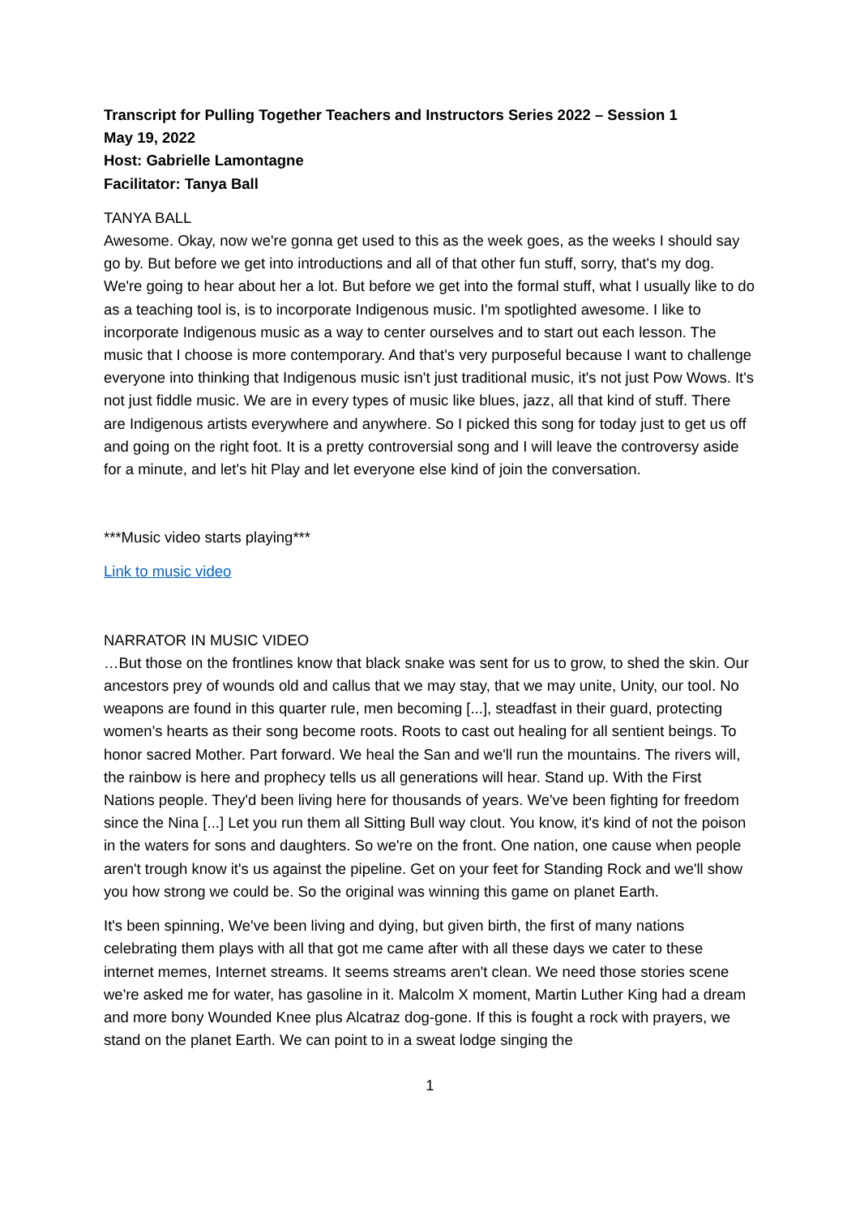Transcript for Pulling Together Teachers and Instructors Series 2022 – Session 1
May 19, 2022
Host: Gabrielle Lamontagne
Facilitator: Tanya Ball
TANYA BALL
Awesome. Okay, now we're gonna get used to this as the week goes, as the weeks I should say go by. But before we get into introductions and all of that other fun stuff, sorry, that's my dog. We're going to hear about her a lot. But before we get into the formal stuff, what I usually like to do as a teaching tool is, is to incorporate Indigenous music. I'm spotlighted awesome. I like to incorporate Indigenous music as a way to center ourselves and to start out each lesson. The music that I choose is more contemporary. And that's very purposeful because I want to challenge everyone into thinking that Indigenous music isn't just traditional music, it's not just Pow Wows. It's not just fiddle music. We are in every types of music like blues, jazz, all that kind of stuff. There are Indigenous artists everywhere and anywhere. So I picked this song for today just to get us off and going on the right foot. It is a pretty controversial song and I will leave the controversy aside for a minute, and let's hit Play and let everyone else kind of join the conversation.
***Music video starts playing***
Link to music video
NARRATOR IN MUSIC VIDEO
…But those on the frontlines know that black snake was sent for us to grow, to shed the skin. Our ancestors prey of wounds old and callus that we may stay, that we may unite, Unity, our tool. No weapons are found in this quarter rule, men becoming [...], steadfast in their guard, protecting women's hearts as their song become roots. Roots to cast out healing for all sentient beings. To honor sacred Mother. Part forward. We heal the San and we'll run the mountains. The rivers will, the rainbow is here and prophecy tells us all generations will hear. Stand up. With the First Nations people. They'd been living here for thousands of years. We've been fighting for freedom since the Nina [...] Let you run them all Sitting Bull way clout. You know, it's kind of not the poison in the waters for sons and daughters. So we're on the front. One nation, one cause when people aren't trough know it's us against the pipeline. Get on your feet for Standing Rock and we'll show you how strong we could be. So the original was winning this game on planet Earth.
It's been spinning, We've been living and dying, but given birth, the first of many nations celebrating them plays with all that got me came after with all these days we cater to these internet memes, Internet streams. It seems streams aren't clean. We need those stories scene we're asked me for water, has gasoline in it. Malcolm X moment, Martin Luther King had a dream and more bony Wounded Knee plus Alcatraz dog-gone. If this is fought a rock with prayers, we stand on the planet Earth. We can point to in a sweat lodge singing the
1